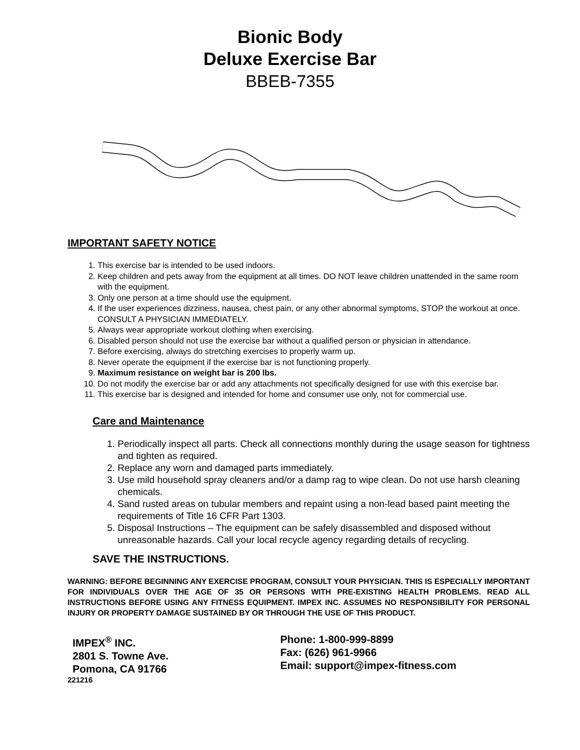Bionic Body
Deluxe Exercise Bar
BBEB-7355
IMPORTANT SAFETY NOTICE
1. This exercise bar is intended to be used indoors.
2. Keep children and pets away from the equipment at all times. DO NOT leave children unattended in the same room with the equipment.
3. Only one person at a time should use the equipment.
4. If the user experiences dizziness, nausea, chest pain, or any other abnormal symptoms, STOP the workout at once. CONSULT A PHYSICIAN IMMEDIATELY.
5. Always wear appropriate workout clothing when exercising.
6. Disabled person should not use the exercise bar without a qualified person or physician in attendance.
7. Before exercising, always do stretching exercises to properly warm up.
8. Never operate the equipment if the exercise bar is not functioning properly.
9. Maximum resistance on weight bar is 200 lbs.
10. Do not modify the exercise bar or add any attachments not specifically designed for use with this exercise bar.
11. This exercise bar is designed and intended for home and consumer use only, not for commercial use.
Care and Maintenance
1. Periodically inspect all parts. Check all connections monthly during the usage season for tightness and tighten as required.
2. Replace any worn and damaged parts immediately.
3. Use mild household spray cleaners and/or a damp rag to wipe clean. Do not use harsh cleaning chemicals.
4. Sand rusted areas on tubular members and repaint using a non-lead based paint meeting the requirements of Title 16 CFR Part 1303.
5. Disposal Instructions – The equipment can be safely disassembled and disposed without unreasonable hazards. Call your local recycle agency regarding details of recycling.
SAVE THE INSTRUCTIONS.
WARNING: BEFORE BEGINNING ANY EXERCISE PROGRAM, CONSULT YOUR PHYSICIAN. THIS IS ESPECIALLY IMPORTANT FOR INDIVIDUALS OVER THE AGE OF 35 OR PERSONS WITH PRE-EXISTING HEALTH PROBLEMS. READ ALL INSTRUCTIONS BEFORE USING ANY FITNESS EQUIPMENT. IMPEX INC. ASSUMES NO RESPONSIBILITY FOR PERSONAL INJURY OR PROPERTY DAMAGE SUSTAINED BY OR THROUGH THE USE OF THIS PRODUCT.
IMPEX<sup>®</sup> INC.
2801 S. Towne Ave.
Pomona, CA 91766
Phone: 1-800-999-8899
Fax: (626) 961-9966
Email: support@impex-fitness.com
221216